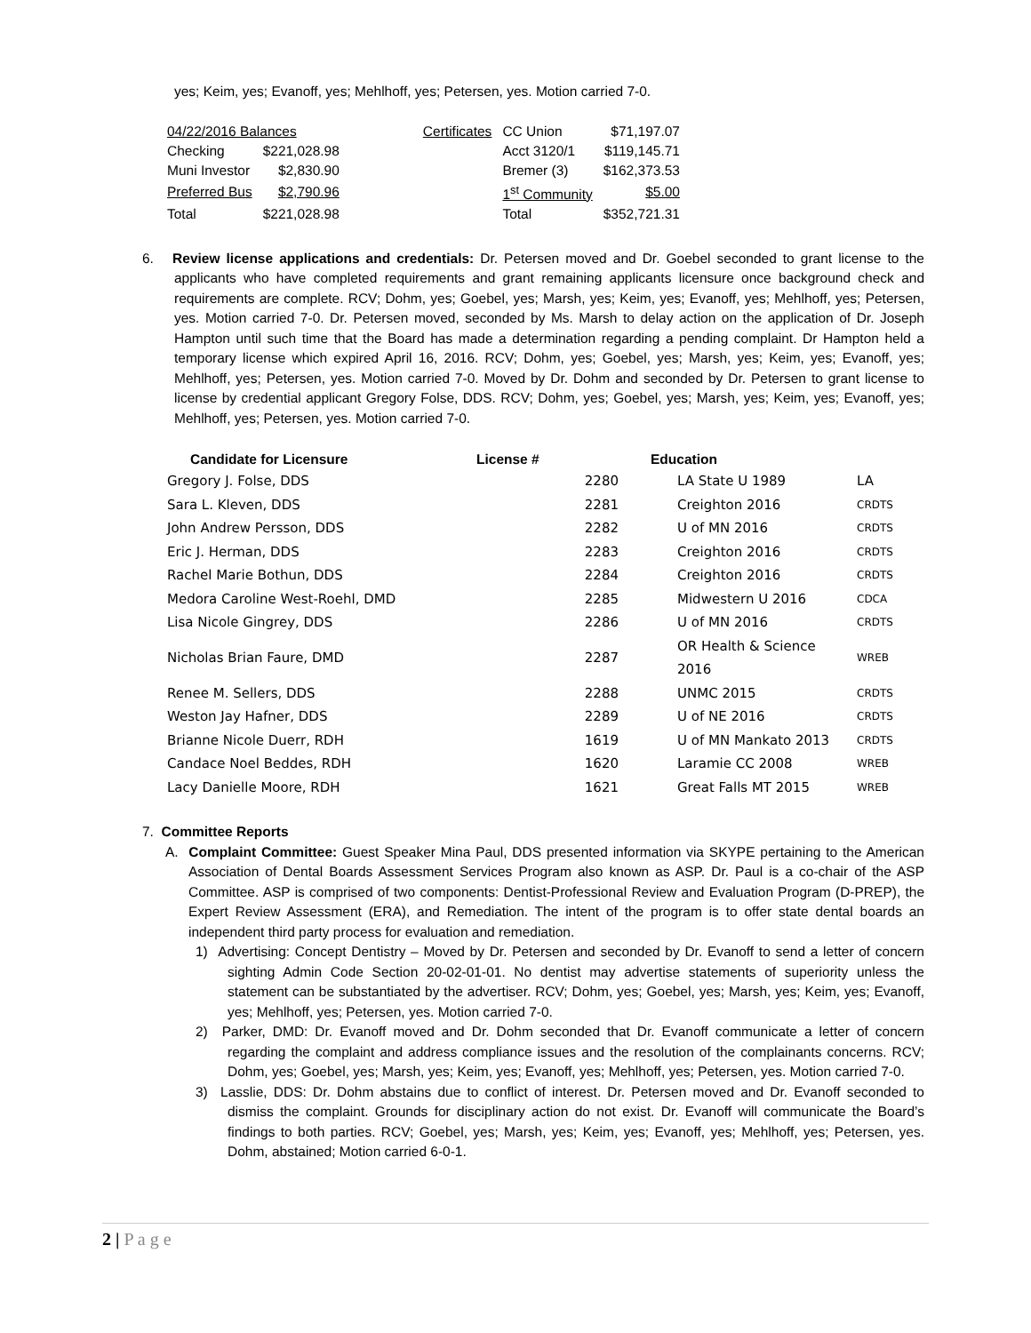yes; Keim, yes; Evanoff, yes; Mehlhoff, yes; Petersen, yes. Motion carried 7-0.
| 04/22/2016 Balances | | | Certificates | CC Union | $71,197.07 |
| Checking | $221,028.98 | | | Acct 3120/1 | $119,145.71 |
| Muni Investor | $2,830.90 | | | Bremer (3) | $162,373.53 |
| Preferred Bus | $2,790.96 | | | 1<sup>st</sup> Community | $5.00 |
| Total | $221,028.98 | | | Total | $352,721.31 |
6. Review license applications and credentials: Dr. Petersen moved and Dr. Goebel seconded to grant license to the applicants who have completed requirements and grant remaining applicants licensure once background check and requirements are complete. RCV; Dohm, yes; Goebel, yes; Marsh, yes; Keim, yes; Evanoff, yes; Mehlhoff, yes; Petersen, yes. Motion carried 7-0. Dr. Petersen moved, seconded by Ms. Marsh to delay action on the application of Dr. Joseph Hampton until such time that the Board has made a determination regarding a pending complaint. Dr Hampton held a temporary license which expired April 16, 2016. RCV; Dohm, yes; Goebel, yes; Marsh, yes; Keim, yes; Evanoff, yes; Mehlhoff, yes; Petersen, yes. Motion carried 7-0. Moved by Dr. Dohm and seconded by Dr. Petersen to grant license to license by credential applicant Gregory Folse, DDS. RCV; Dohm, yes; Goebel, yes; Marsh, yes; Keim, yes; Evanoff, yes; Mehlhoff, yes; Petersen, yes. Motion carried 7-0.
| Candidate for Licensure | License # | Education | |
| --- | --- | --- | --- |
| Gregory J. Folse, DDS | 2280 | LA State U 1989 | LA |
| Sara L. Kleven, DDS | 2281 | Creighton 2016 | CRDTS |
| John Andrew Persson, DDS | 2282 | U of MN 2016 | CRDTS |
| Eric J. Herman, DDS | 2283 | Creighton 2016 | CRDTS |
| Rachel Marie Bothun, DDS | 2284 | Creighton 2016 | CRDTS |
| Medora Caroline West-Roehl, DMD | 2285 | Midwestern U 2016 | CDCA |
| Lisa Nicole Gingrey, DDS | 2286 | U of MN 2016 | CRDTS |
| Nicholas Brian Faure, DMD | 2287 | OR Health & Science 2016 | WREB |
| Renee M. Sellers, DDS | 2288 | UNMC 2015 | CRDTS |
| Weston Jay Hafner, DDS | 2289 | U of NE 2016 | CRDTS |
| Brianne Nicole Duerr, RDH | 1619 | U of MN Mankato 2013 | CRDTS |
| Candace Noel Beddes, RDH | 1620 | Laramie CC 2008 | WREB |
| Lacy Danielle Moore, RDH | 1621 | Great Falls MT 2015 | WREB |
7. Committee Reports
A. Complaint Committee: Guest Speaker Mina Paul, DDS presented information via SKYPE pertaining to the American Association of Dental Boards Assessment Services Program also known as ASP. Dr. Paul is a co-chair of the ASP Committee. ASP is comprised of two components: Dentist-Professional Review and Evaluation Program (D-PREP), the Expert Review Assessment (ERA), and Remediation. The intent of the program is to offer state dental boards an independent third party process for evaluation and remediation.
1) Advertising: Concept Dentistry – Moved by Dr. Petersen and seconded by Dr. Evanoff to send a letter of concern sighting Admin Code Section 20-02-01-01. No dentist may advertise statements of superiority unless the statement can be substantiated by the advertiser. RCV; Dohm, yes; Goebel, yes; Marsh, yes; Keim, yes; Evanoff, yes; Mehlhoff, yes; Petersen, yes. Motion carried 7-0.
2) Parker, DMD: Dr. Evanoff moved and Dr. Dohm seconded that Dr. Evanoff communicate a letter of concern regarding the complaint and address compliance issues and the resolution of the complainants concerns. RCV; Dohm, yes; Goebel, yes; Marsh, yes; Keim, yes; Evanoff, yes; Mehlhoff, yes; Petersen, yes. Motion carried 7-0.
3) Lasslie, DDS: Dr. Dohm abstains due to conflict of interest. Dr. Petersen moved and Dr. Evanoff seconded to dismiss the complaint. Grounds for disciplinary action do not exist. Dr. Evanoff will communicate the Board’s findings to both parties. RCV; Goebel, yes; Marsh, yes; Keim, yes; Evanoff, yes; Mehlhoff, yes; Petersen, yes. Dohm, abstained; Motion carried 6-0-1.
2 | P a g e